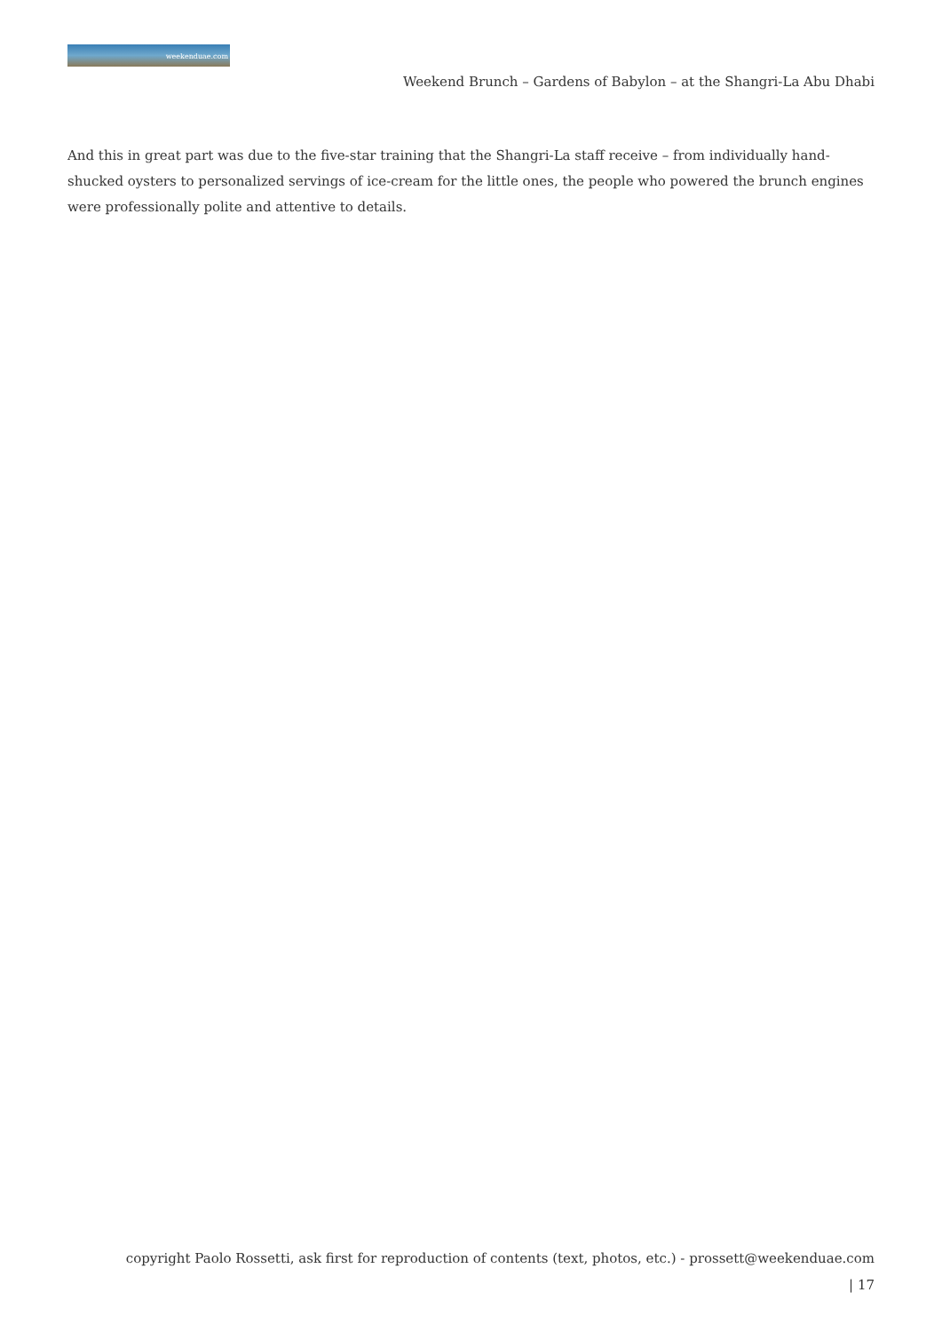weekenduae.com
Weekend Brunch – Gardens of Babylon – at the Shangri-La Abu Dhabi
And this in great part was due to the five-star training that the Shangri-La staff receive – from individually hand-shucked oysters to personalized servings of ice-cream for the little ones, the people who powered the brunch engines were professionally polite and attentive to details.
copyright Paolo Rossetti, ask first for reproduction of contents (text, photos, etc.) - prossett@weekenduae.com
| 17